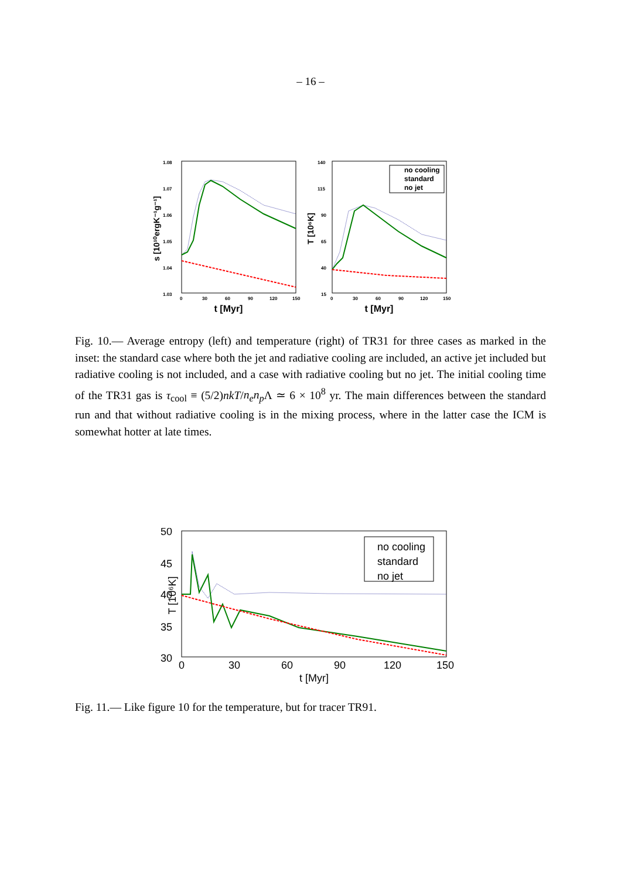– 16 –
1.08
1.07
1.06
1.05
1.04
1.03
0
30
60
90
120
150
t [Myr]
s [10¹⁰ergK⁻¹g⁻¹]
140
115
90
65
40
15
0
30
60
90
120
150
t [Myr]
T [10⁶K]
no cooling
standard
no jet
Fig. 10.— Average entropy (left) and temperature (right) of TR31 for three cases as marked in the inset: the standard case where both the jet and radiative cooling are included, an active jet included but radiative cooling is not included, and a case with radiative cooling but no jet. The initial cooling time of the TR31 gas is τ<sub>cool</sub> ≡ (5/2)nkT/n<sub>e</sub>n<sub>p</sub> Λ ≃ 6 × 10<sup>8</sup> yr. The main differences between the standard run and that without radiative cooling is in the mixing process, where in the latter case the ICM is somewhat hotter at late times.
50
45
40
35
30
0
30
60
90
120
150
t [Myr]
T [10⁶K]
no cooling
standard
no jet
Fig. 11.— Like figure 10 for the temperature, but for tracer TR91.